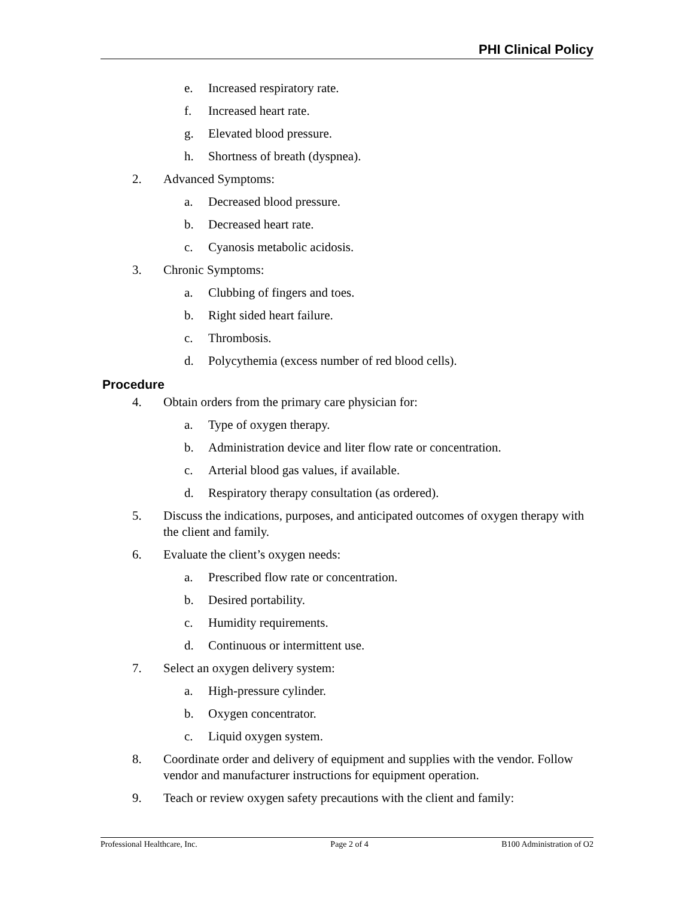PHI Clinical Policy
e. Increased respiratory rate.
f. Increased heart rate.
g. Elevated blood pressure.
h. Shortness of breath (dyspnea).
2. Advanced Symptoms:
a. Decreased blood pressure.
b. Decreased heart rate.
c. Cyanosis metabolic acidosis.
3. Chronic Symptoms:
a. Clubbing of fingers and toes.
b. Right sided heart failure.
c. Thrombosis.
d. Polycythemia (excess number of red blood cells).
Procedure
4. Obtain orders from the primary care physician for:
a. Type of oxygen therapy.
b. Administration device and liter flow rate or concentration.
c. Arterial blood gas values, if available.
d. Respiratory therapy consultation (as ordered).
5. Discuss the indications, purposes, and anticipated outcomes of oxygen therapy with the client and family.
6. Evaluate the client’s oxygen needs:
a. Prescribed flow rate or concentration.
b. Desired portability.
c. Humidity requirements.
d. Continuous or intermittent use.
7. Select an oxygen delivery system:
a. High-pressure cylinder.
b. Oxygen concentrator.
c. Liquid oxygen system.
8. Coordinate order and delivery of equipment and supplies with the vendor. Follow vendor and manufacturer instructions for equipment operation.
9. Teach or review oxygen safety precautions with the client and family:
Professional Healthcare, Inc. Page 2 of 4 B100 Administration of O2